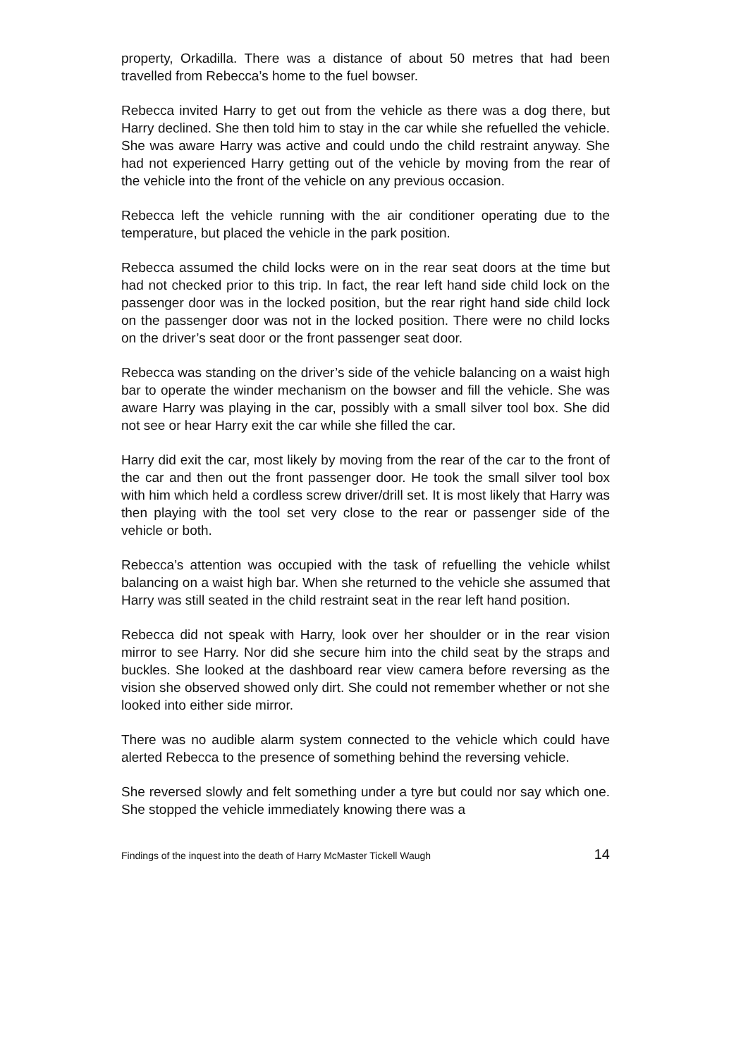property, Orkadilla. There was a distance of about 50 metres that had been travelled from Rebecca’s home to the fuel bowser.
Rebecca invited Harry to get out from the vehicle as there was a dog there, but Harry declined. She then told him to stay in the car while she refuelled the vehicle. She was aware Harry was active and could undo the child restraint anyway. She had not experienced Harry getting out of the vehicle by moving from the rear of the vehicle into the front of the vehicle on any previous occasion.
Rebecca left the vehicle running with the air conditioner operating due to the temperature, but placed the vehicle in the park position.
Rebecca assumed the child locks were on in the rear seat doors at the time but had not checked prior to this trip. In fact, the rear left hand side child lock on the passenger door was in the locked position, but the rear right hand side child lock on the passenger door was not in the locked position. There were no child locks on the driver’s seat door or the front passenger seat door.
Rebecca was standing on the driver’s side of the vehicle balancing on a waist high bar to operate the winder mechanism on the bowser and fill the vehicle. She was aware Harry was playing in the car, possibly with a small silver tool box. She did not see or hear Harry exit the car while she filled the car.
Harry did exit the car, most likely by moving from the rear of the car to the front of the car and then out the front passenger door. He took the small silver tool box with him which held a cordless screw driver/drill set. It is most likely that Harry was then playing with the tool set very close to the rear or passenger side of the vehicle or both.
Rebecca’s attention was occupied with the task of refuelling the vehicle whilst balancing on a waist high bar. When she returned to the vehicle she assumed that Harry was still seated in the child restraint seat in the rear left hand position.
Rebecca did not speak with Harry, look over her shoulder or in the rear vision mirror to see Harry. Nor did she secure him into the child seat by the straps and buckles. She looked at the dashboard rear view camera before reversing as the vision she observed showed only dirt. She could not remember whether or not she looked into either side mirror.
There was no audible alarm system connected to the vehicle which could have alerted Rebecca to the presence of something behind the reversing vehicle.
She reversed slowly and felt something under a tyre but could nor say which one. She stopped the vehicle immediately knowing there was a
Findings of the inquest into the death of Harry McMaster Tickell Waugh 14